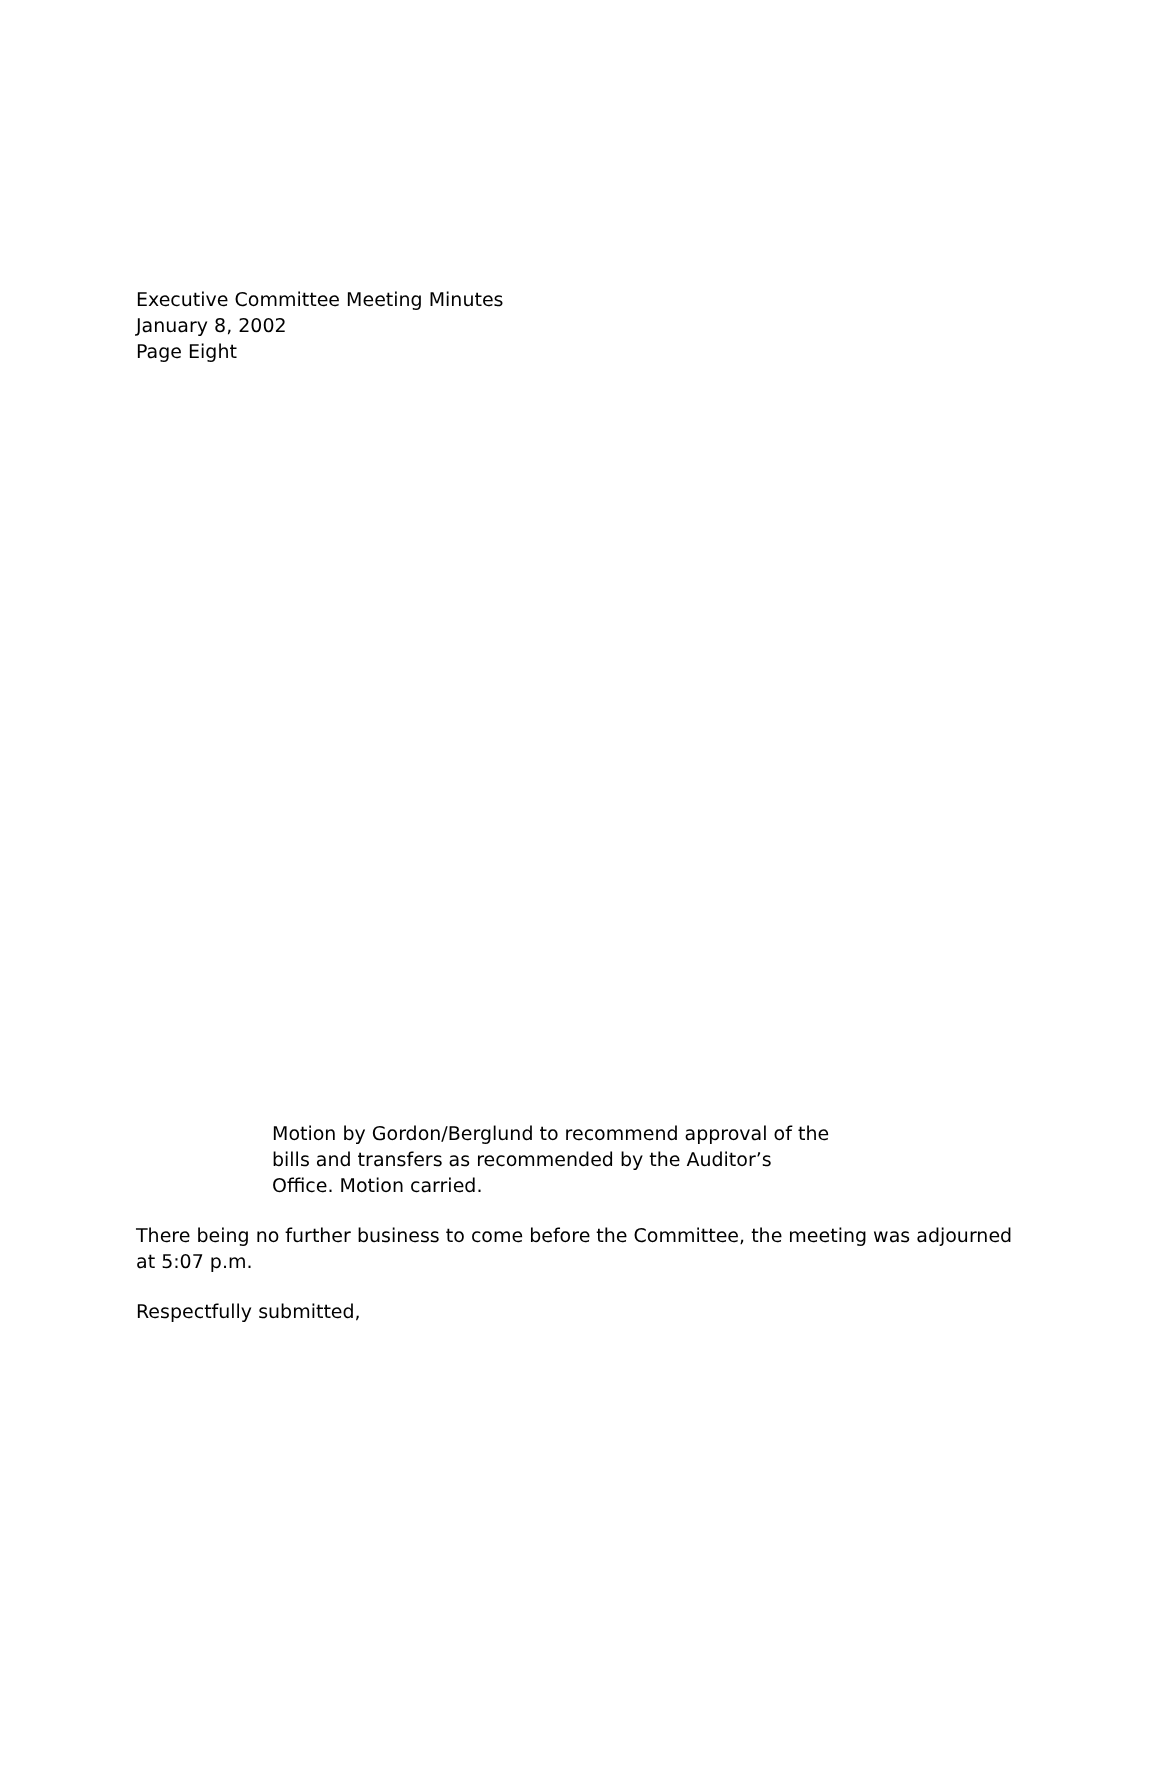Executive Committee Meeting Minutes
January 8, 2002
Page Eight
Motion by Gordon/Berglund to recommend approval of the bills and transfers as recommended by the Auditor’s Office. Motion carried.
There being no further business to come before the Committee, the meeting was adjourned at 5:07 p.m.
Respectfully submitted,